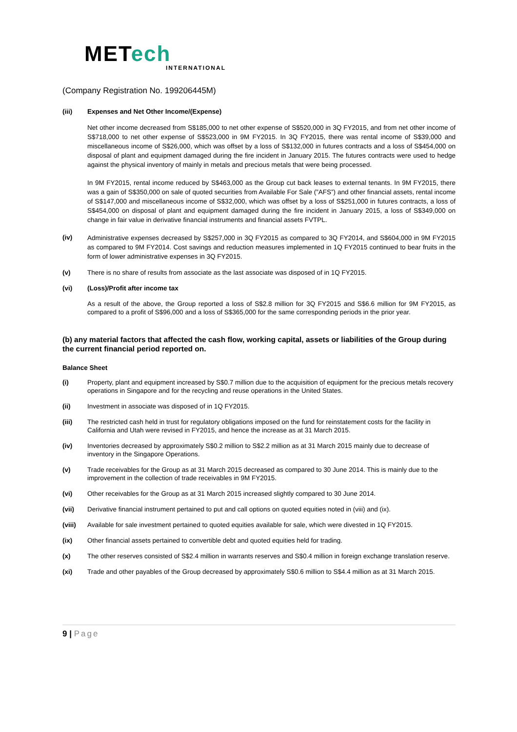METech
INTERNATIONAL
(Company Registration No. 199206445M)
(iii) Expenses and Net Other Income/(Expense)
Net other income decreased from S$185,000 to net other expense of S$520,000 in 3Q FY2015, and from net other income of S$718,000 to net other expense of S$523,000 in 9M FY2015. In 3Q FY2015, there was rental income of S$39,000 and miscellaneous income of S$26,000, which was offset by a loss of S$132,000 in futures contracts and a loss of S$454,000 on disposal of plant and equipment damaged during the fire incident in January 2015. The futures contracts were used to hedge against the physical inventory of mainly in metals and precious metals that were being processed.
In 9M FY2015, rental income reduced by S$463,000 as the Group cut back leases to external tenants. In 9M FY2015, there was a gain of S$350,000 on sale of quoted securities from Available For Sale (”AFS”) and other financial assets, rental income of S$147,000 and miscellaneous income of S$32,000, which was offset by a loss of S$251,000 in futures contracts, a loss of S$454,000 on disposal of plant and equipment damaged during the fire incident in January 2015, a loss of S$349,000 on change in fair value in derivative financial instruments and financial assets FVTPL.
(iv)
Administrative expenses decreased by S$257,000 in 3Q FY2015 as compared to 3Q FY2014, and S$604,000 in 9M FY2015 as compared to 9M FY2014. Cost savings and reduction measures implemented in 1Q FY2015 continued to bear fruits in the form of lower administrative expenses in 3Q FY2015.
(v) There is no share of results from associate as the last associate was disposed of in 1Q FY2015.
(vi) (Loss)/Profit after income tax
As a result of the above, the Group reported a loss of S$2.8 million for 3Q FY2015 and S$6.6 million for 9M FY2015, as compared to a profit of S$96,000 and a loss of S$365,000 for the same corresponding periods in the prior year.
(b) any material factors that affected the cash flow, working capital, assets or liabilities of the Group during the current financial period reported on.
Balance Sheet
(i) Property, plant and equipment increased by S$0.7 million due to the acquisition of equipment for the precious metals recovery operations in Singapore and for the recycling and reuse operations in the United States.
(ii) Investment in associate was disposed of in 1Q FY2015.
(iii) The restricted cash held in trust for regulatory obligations imposed on the fund for reinstatement costs for the facility in California and Utah were revised in FY2015, and hence the increase as at 31 March 2015.
(iv) Inventories decreased by approximately S$0.2 million to S$2.2 million as at 31 March 2015 mainly due to decrease of inventory in the Singapore Operations.
(v) Trade receivables for the Group as at 31 March 2015 decreased as compared to 30 June 2014. This is mainly due to the improvement in the collection of trade receivables in 9M FY2015.
(vi) Other receivables for the Group as at 31 March 2015 increased slightly compared to 30 June 2014.
(vii) Derivative financial instrument pertained to put and call options on quoted equities noted in (viii) and (ix).
(viii) Available for sale investment pertained to quoted equities available for sale, which were divested in 1Q FY2015.
(ix) Other financial assets pertained to convertible debt and quoted equities held for trading.
(x) The other reserves consisted of S$2.4 million in warrants reserves and S$0.4 million in foreign exchange translation reserve.
(xi) Trade and other payables of the Group decreased by approximately S$0.6 million to S$4.4 million as at 31 March 2015.
9 | Page